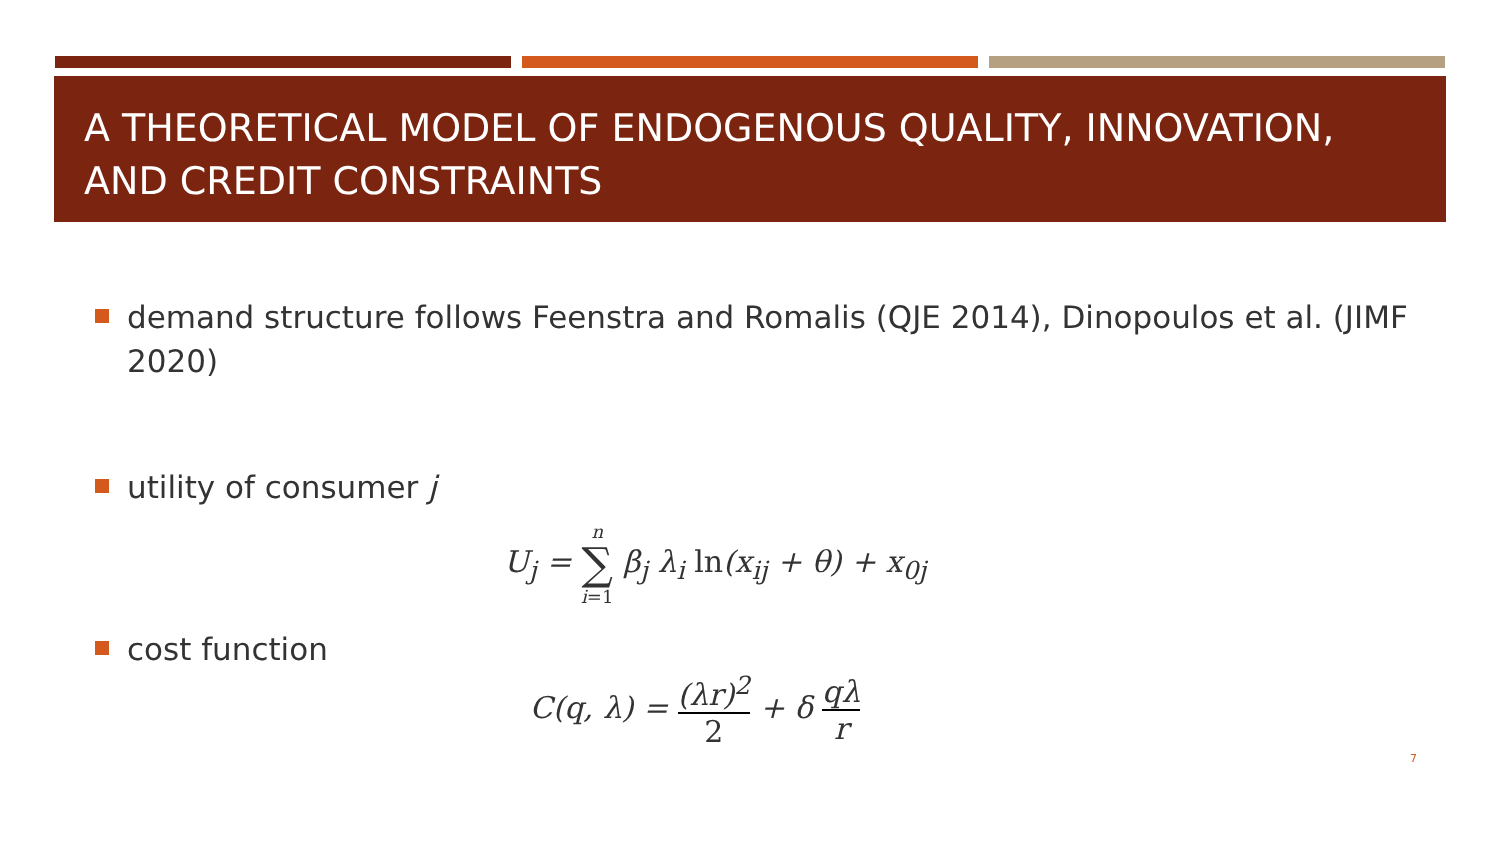A THEORETICAL MODEL OF ENDOGENOUS QUALITY, INNOVATION, AND CREDIT CONSTRAINTS
demand structure follows Feenstra and Romalis (QJE 2014), Dinopoulos et al. (JIMF 2020)
utility of consumer j
U<sub>j</sub> = n ∑ i=1 β<sub>j</sub> λ<sub>i</sub> ln(x<sub>ij</sub> + θ) + x<sub>0j</sub>
cost function
C(q, λ) = (λr)<sup>2</sup> 2 + δ qλ r
7